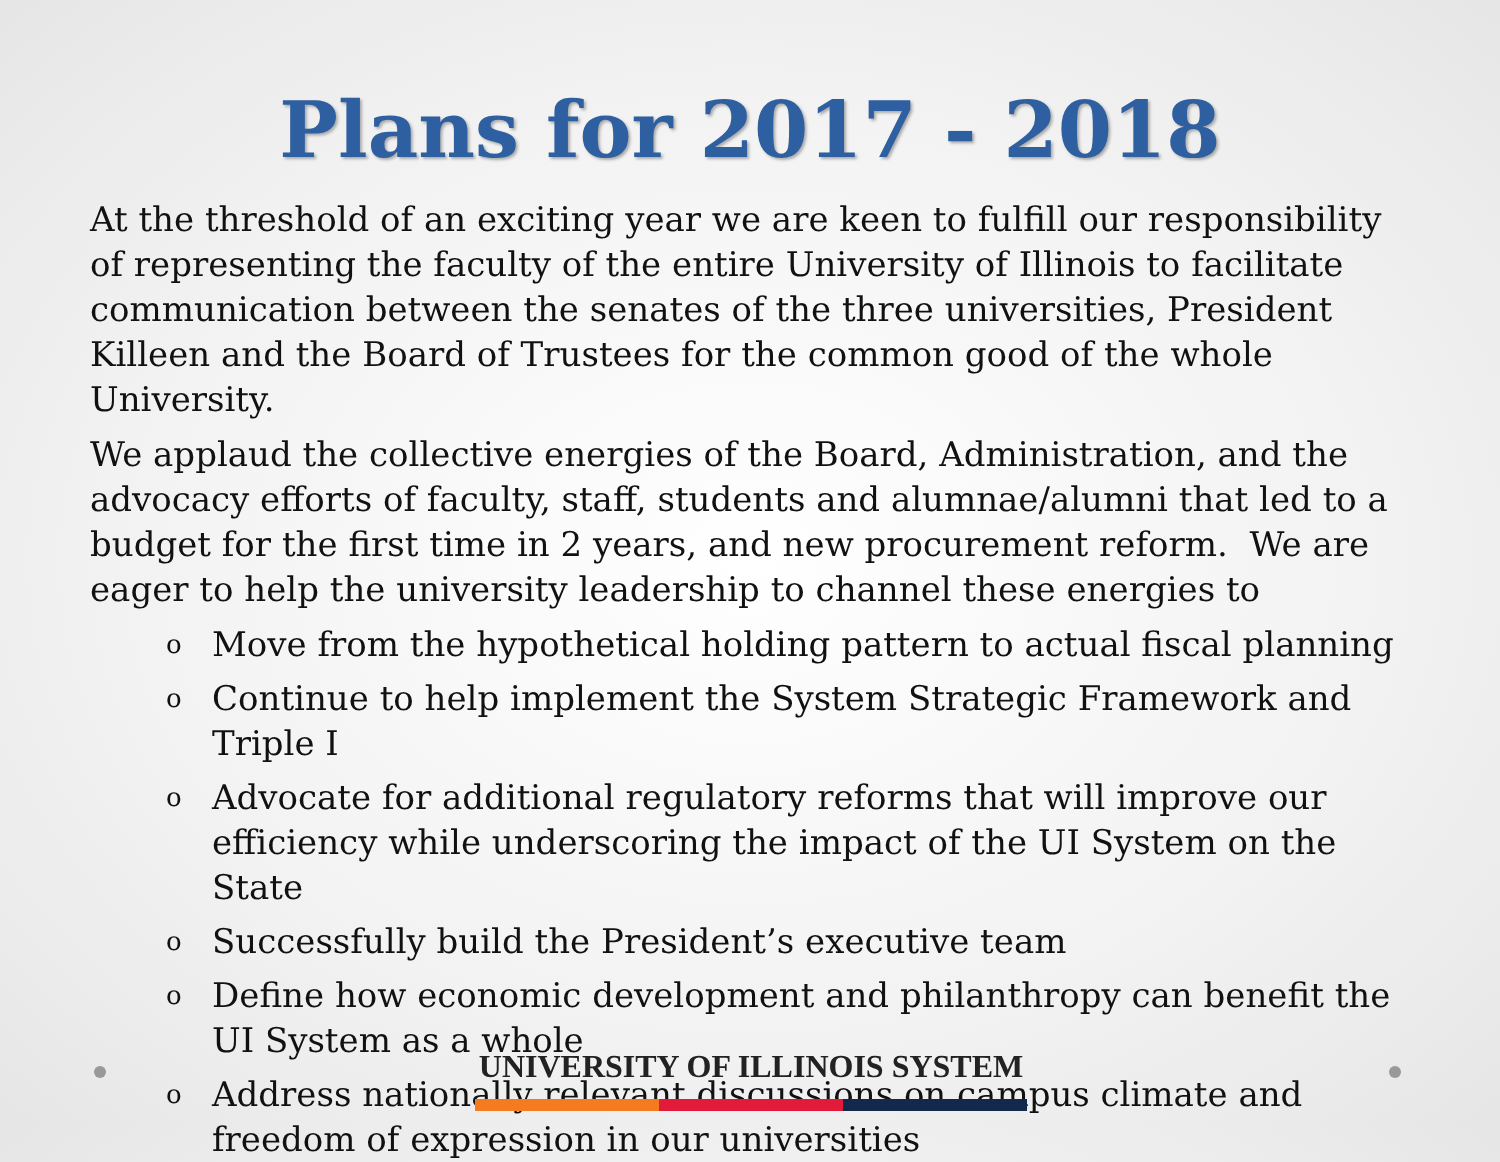Plans for 2017 - 2018
At the threshold of an exciting year we are keen to fulfill our responsibility of representing the faculty of the entire University of Illinois to facilitate communication between the senates of the three universities, President Killeen and the Board of Trustees for the common good of the whole University.
We applaud the collective energies of the Board, Administration, and the advocacy efforts of faculty, staff, students and alumnae/alumni that led to a budget for the first time in 2 years, and new procurement reform. We are eager to help the university leadership to channel these energies to
o Move from the hypothetical holding pattern to actual fiscal planning
o Continue to help implement the System Strategic Framework and Triple I
o Advocate for additional regulatory reforms that will improve our efficiency while underscoring the impact of the UI System on the State
o Successfully build the President’s executive team
o Define how economic development and philanthropy can benefit the UI System as a whole
o Address nationally relevant discussions on campus climate and freedom of expression in our universities
UNIVERSITY OF ILLINOIS SYSTEM